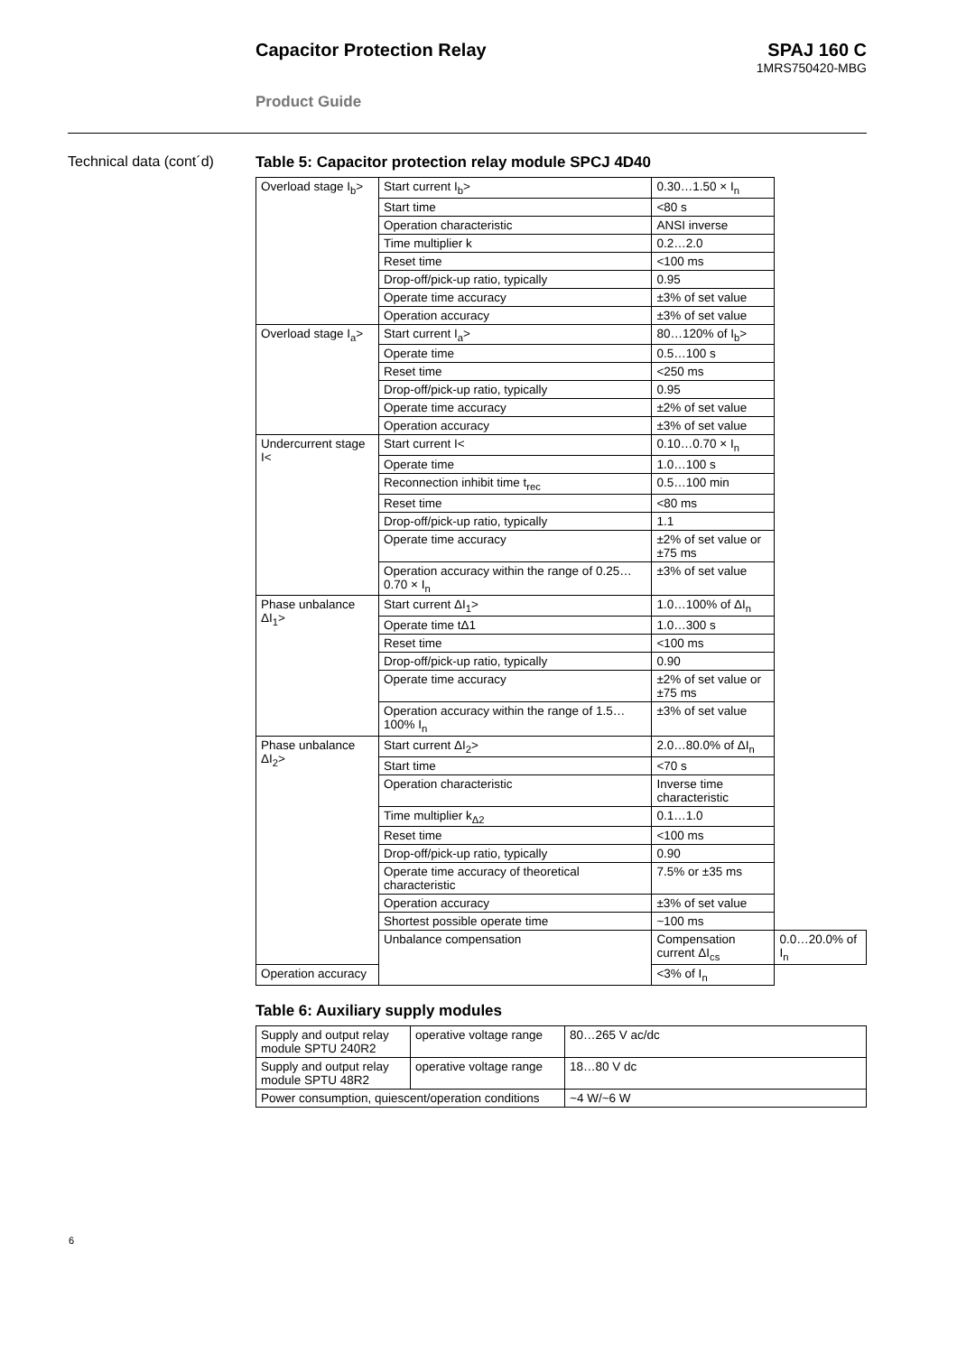Capacitor Protection Relay SPAJ 160 C
1MRS750420-MBG
Product Guide
Technical data (cont´d)
Table 5: Capacitor protection relay module SPCJ 4D40
| Overload stage I<sub>b</sub>> | Start current I<sub>b</sub>> | 0.30…1.50 × I<sub>n</sub> | |
| | Start time | <80 s | |
| | Operation characteristic | ANSI inverse | |
| | Time multiplier k | 0.2…2.0 | |
| | Reset time | <100 ms | |
| | Drop-off/pick-up ratio, typically | 0.95 | |
| | Operate time accuracy | ±3% of set value | |
| | Operation accuracy | ±3% of set value | |
| Overload stage I<sub>a</sub>> | Start current I<sub>a</sub>> | 80…120% of I<sub>b</sub>> | |
| | Operate time | 0.5…100 s | |
| | Reset time | <250 ms | |
| | Drop-off/pick-up ratio, typically | 0.95 | |
| | Operate time accuracy | ±2% of set value | |
| | Operation accuracy | ±3% of set value | |
| Undercurrent stage I< | Start current I< | 0.10…0.70 × I<sub>n</sub> | |
| | Operate time | 1.0…100 s | |
| | Reconnection inhibit time t<sub>rec</sub> | 0.5…100 min | |
| | Reset time | <80 ms | |
| | Drop-off/pick-up ratio, typically | 1.1 | |
| | Operate time accuracy | ±2% of set value or ±75 ms | |
| | Operation accuracy within the range of 0.25…0.70 × I<sub>n</sub> | ±3% of set value | |
| Phase unbalance ΔI<sub>1</sub>> | Start current ΔI<sub>1</sub>> | 1.0…100% of ΔI<sub>n</sub> | |
| | Operate time tΔ1 | 1.0…300 s | |
| | Reset time | <100 ms | |
| | Drop-off/pick-up ratio, typically | 0.90 | |
| | Operate time accuracy | ±2% of set value or ±75 ms | |
| | Operation accuracy within the range of 1.5…100% I<sub>n</sub> | ±3% of set value | |
| Phase unbalance ΔI<sub>2</sub>> | Start current ΔI<sub>2</sub>> | 2.0…80.0% of ΔI<sub>n</sub> | |
| | Start time | <70 s | |
| | Operation characteristic | Inverse time characteristic | |
| | Time multiplier k<sub>Δ2</sub> | 0.1…1.0 | |
| | Reset time | <100 ms | |
| | Drop-off/pick-up ratio, typically | 0.90 | |
| | Operate time accuracy of theoretical characteristic | 7.5% or ±35 ms | |
| | Operation accuracy | ±3% of set value | |
| | Shortest possible operate time | ~100 ms | |
| | Unbalance compensation | Compensation current ΔI<sub>cs</sub> | 0.0…20.0% of I<sub>n</sub> |
| Operation accuracy | | <3% of I<sub>n</sub> | |
Table 6: Auxiliary supply modules
| Supply and output relay module SPTU 240R2 | operative voltage range | 80…265 V ac/dc |
| Supply and output relay module SPTU 48R2 | operative voltage range | 18…80 V dc |
| Power consumption, quiescent/operation conditions | | ~4 W/~6 W |
6